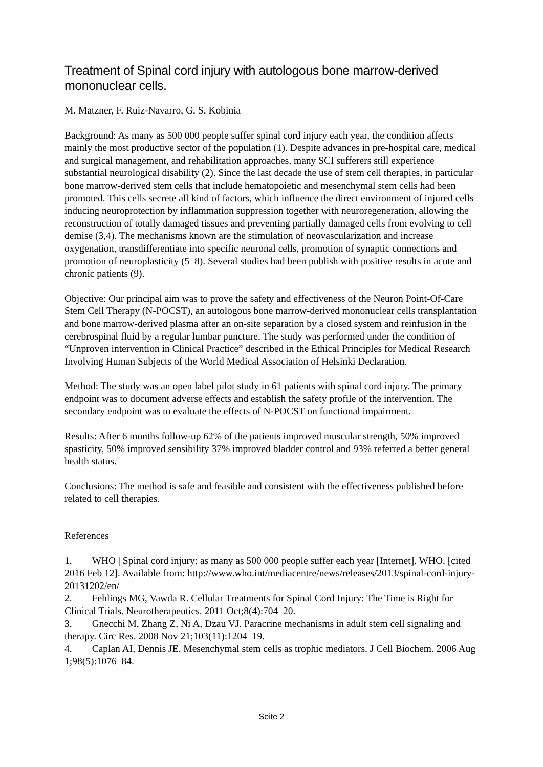Treatment of Spinal cord injury with autologous bone marrow-derived mononuclear cells.
M. Matzner, F. Ruiz-Navarro, G. S. Kobinia
Background: As many as 500 000 people suffer spinal cord injury each year, the condition affects mainly the most productive sector of the population (1). Despite advances in pre-hospital care, medical and surgical management, and rehabilitation approaches, many SCI sufferers still experience substantial neurological disability (2). Since the last decade the use of stem cell therapies, in particular bone marrow-derived stem cells that include hematopoietic and mesenchymal stem cells had been promoted. This cells secrete all kind of factors, which influence the direct environment of injured cells inducing neuroprotection by inflammation suppression together with neuroregeneration, allowing the reconstruction of totally damaged tissues and preventing partially damaged cells from evolving to cell demise (3,4). The mechanisms known are the stimulation of neovascularization and increase oxygenation, transdifferentiate into specific neuronal cells, promotion of synaptic connections and promotion of neuroplasticity (5–8). Several studies had been publish with positive results in acute and chronic patients (9).
Objective: Our principal aim was to prove the safety and effectiveness of the Neuron Point-Of-Care Stem Cell Therapy (N-POCST), an autologous bone marrow-derived mononuclear cells transplantation and bone marrow-derived plasma after an on-site separation by a closed system and reinfusion in the cerebrospinal fluid by a regular lumbar puncture. The study was performed under the condition of “Unproven intervention in Clinical Practice” described in the Ethical Principles for Medical Research Involving Human Subjects of the World Medical Association of Helsinki Declaration.
Method: The study was an open label pilot study in 61 patients with spinal cord injury. The primary endpoint was to document adverse effects and establish the safety profile of the intervention. The secondary endpoint was to evaluate the effects of N-POCST on functional impairment.
Results: After 6 months follow-up 62% of the patients improved muscular strength, 50% improved spasticity, 50% improved sensibility 37% improved bladder control and 93% referred a better general health status.
Conclusions: The method is safe and feasible and consistent with the effectiveness published before related to cell therapies.
References
1. WHO | Spinal cord injury: as many as 500 000 people suffer each year [Internet]. WHO. [cited 2016 Feb 12]. Available from: http://www.who.int/mediacentre/news/releases/2013/spinal-cord-injury-20131202/en/
2. Fehlings MG, Vawda R. Cellular Treatments for Spinal Cord Injury: The Time is Right for Clinical Trials. Neurotherapeutics. 2011 Oct;8(4):704–20.
3. Gnecchi M, Zhang Z, Ni A, Dzau VJ. Paracrine mechanisms in adult stem cell signaling and therapy. Circ Res. 2008 Nov 21;103(11):1204–19.
4. Caplan AI, Dennis JE. Mesenchymal stem cells as trophic mediators. J Cell Biochem. 2006 Aug 1;98(5):1076–84.
Seite 2